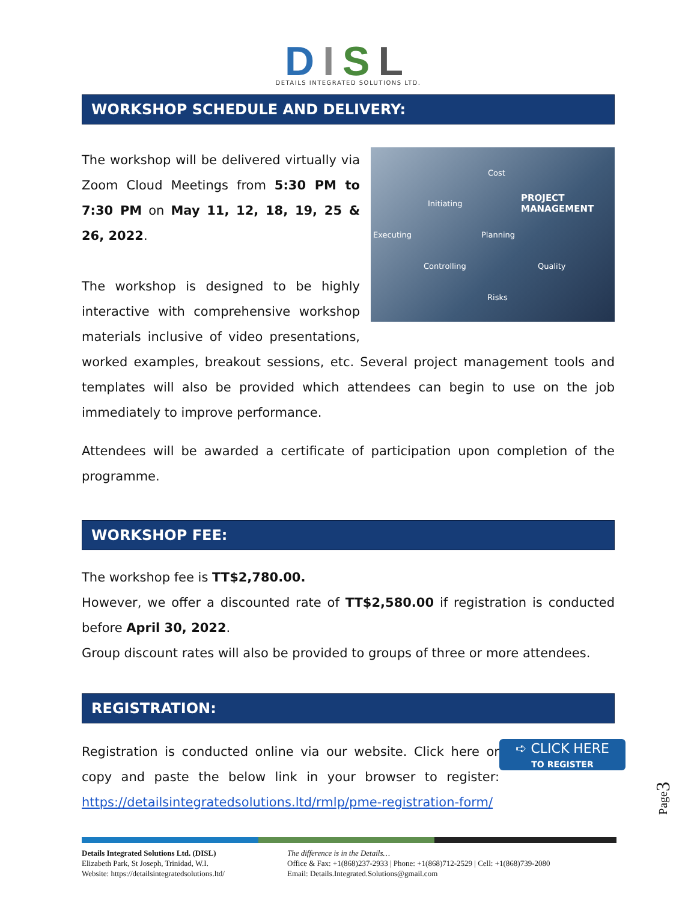DISL
DETAILS INTEGRATED SOLUTIONS LTD.
WORKSHOP SCHEDULE AND DELIVERY:
Cost
Initiating
PROJECT MANAGEMENT
Executing Planning
Controlling Quality
Risks
The workshop will be delivered virtually via Zoom Cloud Meetings from 5:30 PM to 7:30 PM on May 11, 12, 18, 19, 25 & 26, 2022.
The workshop is designed to be highly interactive with comprehensive workshop materials inclusive of video presentations, worked examples, breakout sessions, etc. Several project management tools and templates will also be provided which attendees can begin to use on the job immediately to improve performance.
Attendees will be awarded a certificate of participation upon completion of the programme.
WORKSHOP FEE:
The workshop fee is TT$2,780.00.
However, we offer a discounted rate of TT$2,580.00 if registration is conducted before April 30, 2022.
Group discount rates will also be provided to groups of three or more attendees.
REGISTRATION:
➪ CLICK HERE
TO REGISTER
Registration is conducted online via our website. Click here or copy and paste the below link in your browser to register: https://detailsintegratedsolutions.ltd/rmlp/pme-registration-form/
Page3
Details Integrated Solutions Ltd. (DISL)
Elizabeth Park, St Joseph, Trinidad, W.I.
Website: https://detailsintegratedsolutions.ltd/
The difference is in the Details…
Office & Fax: +1(868)237-2933 | Phone: +1(868)712-2529 | Cell: +1(868)739-2080
Email: Details.Integrated.Solutions@gmail.com